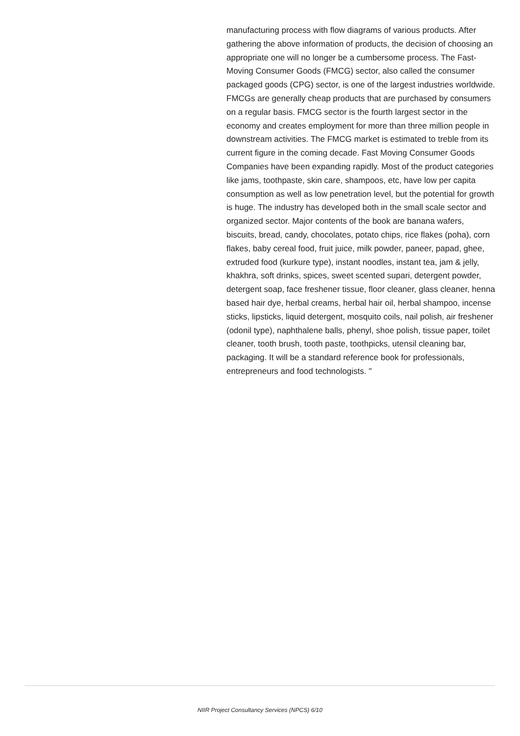manufacturing process with flow diagrams of various products. After gathering the above information of products, the decision of choosing an appropriate one will no longer be a cumbersome process. The Fast-Moving Consumer Goods (FMCG) sector, also called the consumer packaged goods (CPG) sector, is one of the largest industries worldwide. FMCGs are generally cheap products that are purchased by consumers on a regular basis. FMCG sector is the fourth largest sector in the economy and creates employment for more than three million people in downstream activities. The FMCG market is estimated to treble from its current figure in the coming decade. Fast Moving Consumer Goods Companies have been expanding rapidly. Most of the product categories like jams, toothpaste, skin care, shampoos, etc, have low per capita consumption as well as low penetration level, but the potential for growth is huge. The industry has developed both in the small scale sector and organized sector. Major contents of the book are banana wafers, biscuits, bread, candy, chocolates, potato chips, rice flakes (poha), corn flakes, baby cereal food, fruit juice, milk powder, paneer, papad, ghee, extruded food (kurkure type), instant noodles, instant tea, jam & jelly, khakhra, soft drinks, spices, sweet scented supari, detergent powder, detergent soap, face freshener tissue, floor cleaner, glass cleaner, henna based hair dye, herbal creams, herbal hair oil, herbal shampoo, incense sticks, lipsticks, liquid detergent, mosquito coils, nail polish, air freshener (odonil type), naphthalene balls, phenyl, shoe polish, tissue paper, toilet cleaner, tooth brush, tooth paste, toothpicks, utensil cleaning bar, packaging. It will be a standard reference book for professionals, entrepreneurs and food technologists. "
NIIR Project Consultancy Services (NPCS) 6/10